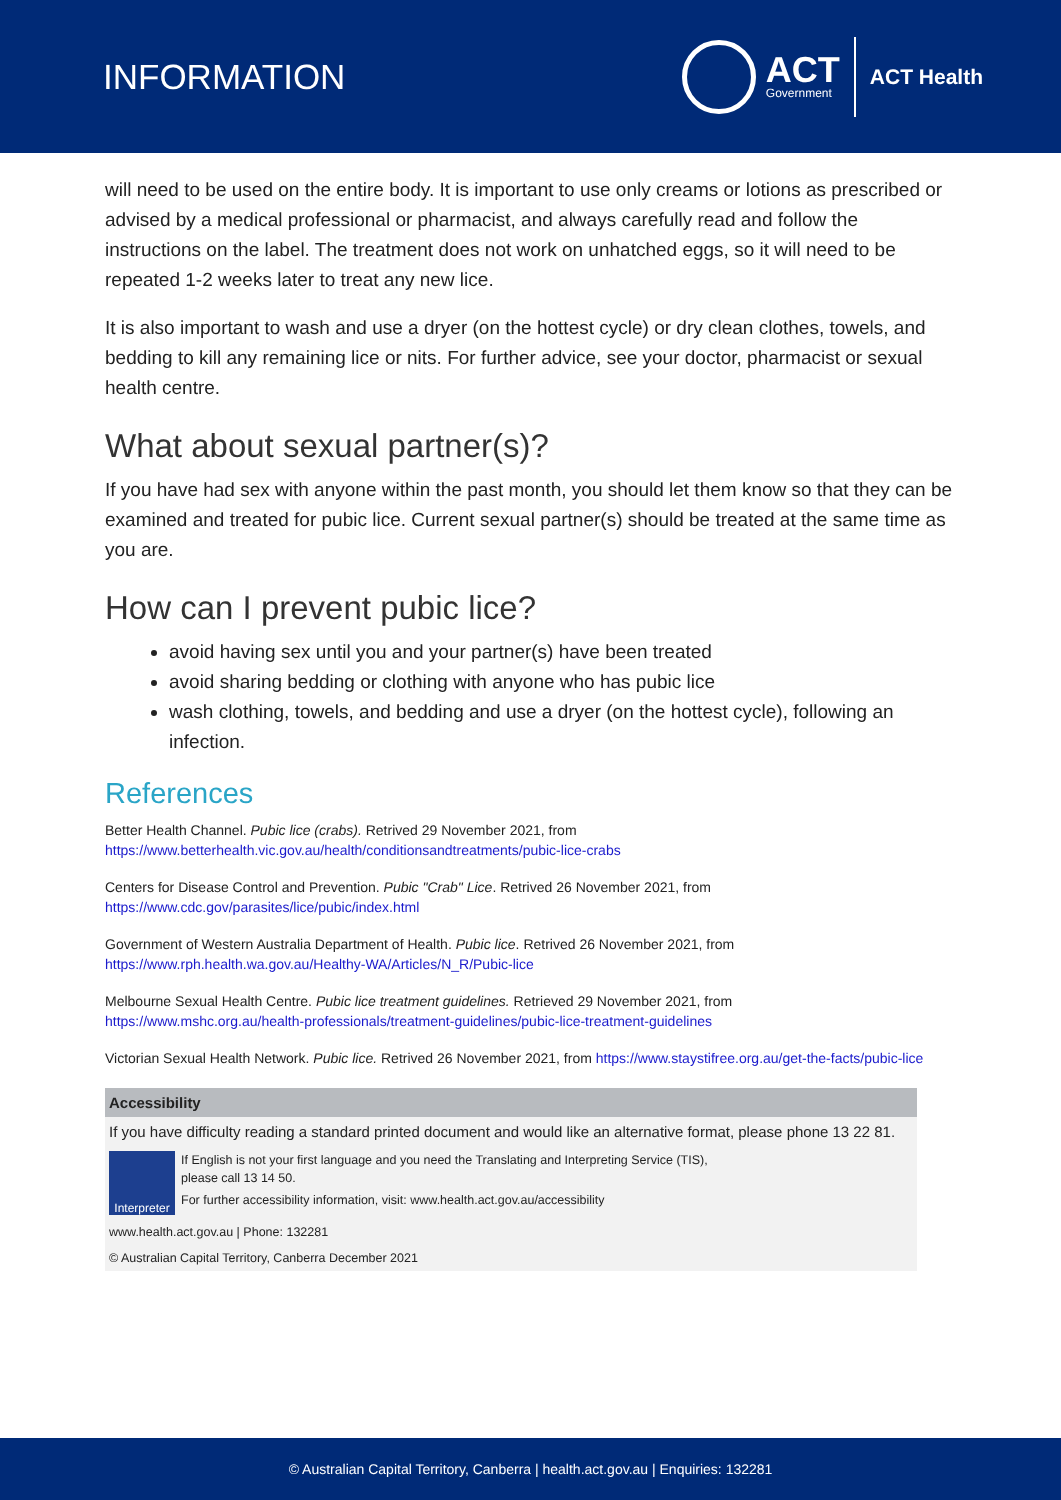INFORMATION
ACT
Government
ACT Health
will need to be used on the entire body. It is important to use only creams or lotions as prescribed or advised by a medical professional or pharmacist, and always carefully read and follow the instructions on the label. The treatment does not work on unhatched eggs, so it will need to be repeated 1-2 weeks later to treat any new lice.
It is also important to wash and use a dryer (on the hottest cycle) or dry clean clothes, towels, and bedding to kill any remaining lice or nits. For further advice, see your doctor, pharmacist or sexual health centre.
What about sexual partner(s)?
If you have had sex with anyone within the past month, you should let them know so that they can be examined and treated for pubic lice. Current sexual partner(s) should be treated at the same time as you are.
How can I prevent pubic lice?
avoid having sex until you and your partner(s) have been treated
avoid sharing bedding or clothing with anyone who has pubic lice
wash clothing, towels, and bedding and use a dryer (on the hottest cycle), following an infection.
References
Better Health Channel. Pubic lice (crabs). Retrived 29 November 2021, from
https://www.betterhealth.vic.gov.au/health/conditionsandtreatments/pubic-lice-crabs
Centers for Disease Control and Prevention. Pubic "Crab" Lice. Retrived 26 November 2021, from
https://www.cdc.gov/parasites/lice/pubic/index.html
Government of Western Australia Department of Health. Pubic lice. Retrived 26 November 2021, from
https://www.rph.health.wa.gov.au/Healthy-WA/Articles/N_R/Pubic-lice
Melbourne Sexual Health Centre. Pubic lice treatment guidelines. Retrieved 29 November 2021, from
https://www.mshc.org.au/health-professionals/treatment-guidelines/pubic-lice-treatment-guidelines
Victorian Sexual Health Network. Pubic lice. Retrived 26 November 2021, from https://www.staystifree.org.au/get-the-facts/pubic-lice
Accessibility
If you have difficulty reading a standard printed document and would like an alternative format, please phone 13 22 81.
Interpreter
If English is not your first language and you need the Translating and Interpreting Service (TIS),
please call 13 14 50.
For further accessibility information, visit: www.health.act.gov.au/accessibility
www.health.act.gov.au | Phone: 132281
© Australian Capital Territory, Canberra December 2021
© Australian Capital Territory, Canberra | health.act.gov.au | Enquiries: 132281